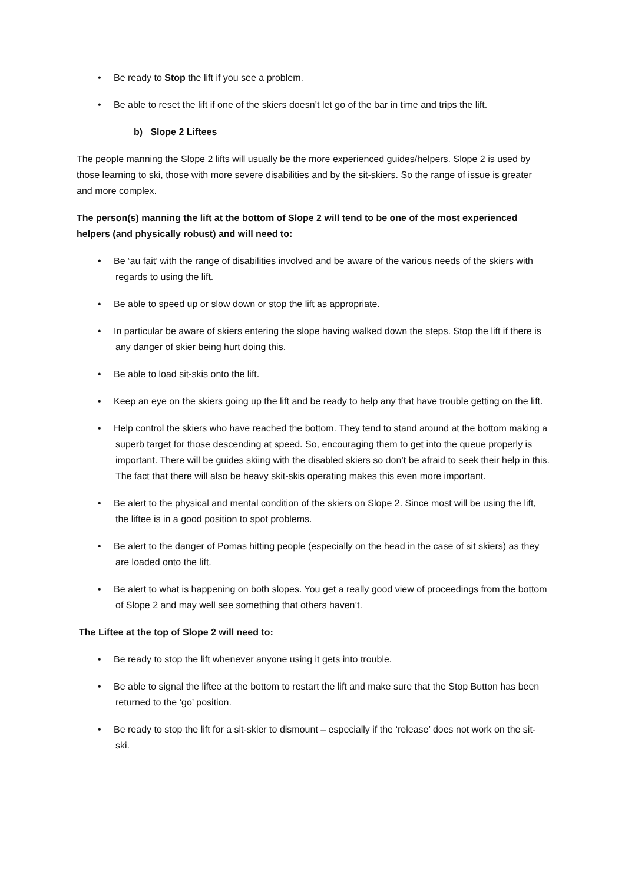• Be ready to Stop the lift if you see a problem.
• Be able to reset the lift if one of the skiers doesn’t let go of the bar in time and trips the lift.
b) Slope 2 Liftees
The people manning the Slope 2 lifts will usually be the more experienced guides/helpers. Slope 2 is used by those learning to ski, those with more severe disabilities and by the sit-skiers. So the range of issue is greater and more complex.
The person(s) manning the lift at the bottom of Slope 2 will tend to be one of the most experienced helpers (and physically robust) and will need to:
• Be ‘au fait’ with the range of disabilities involved and be aware of the various needs of the skiers with regards to using the lift.
• Be able to speed up or slow down or stop the lift as appropriate.
• In particular be aware of skiers entering the slope having walked down the steps. Stop the lift if there is any danger of skier being hurt doing this.
• Be able to load sit-skis onto the lift.
• Keep an eye on the skiers going up the lift and be ready to help any that have trouble getting on the lift.
• Help control the skiers who have reached the bottom. They tend to stand around at the bottom making a superb target for those descending at speed. So, encouraging them to get into the queue properly is important. There will be guides skiing with the disabled skiers so don’t be afraid to seek their help in this. The fact that there will also be heavy skit-skis operating makes this even more important.
• Be alert to the physical and mental condition of the skiers on Slope 2. Since most will be using the lift, the liftee is in a good position to spot problems.
• Be alert to the danger of Pomas hitting people (especially on the head in the case of sit skiers) as they are loaded onto the lift.
• Be alert to what is happening on both slopes. You get a really good view of proceedings from the bottom of Slope 2 and may well see something that others haven’t.
The Liftee at the top of Slope 2 will need to:
• Be ready to stop the lift whenever anyone using it gets into trouble.
• Be able to signal the liftee at the bottom to restart the lift and make sure that the Stop Button has been returned to the ‘go’ position.
• Be ready to stop the lift for a sit-skier to dismount – especially if the ‘release’ does not work on the sit-ski.